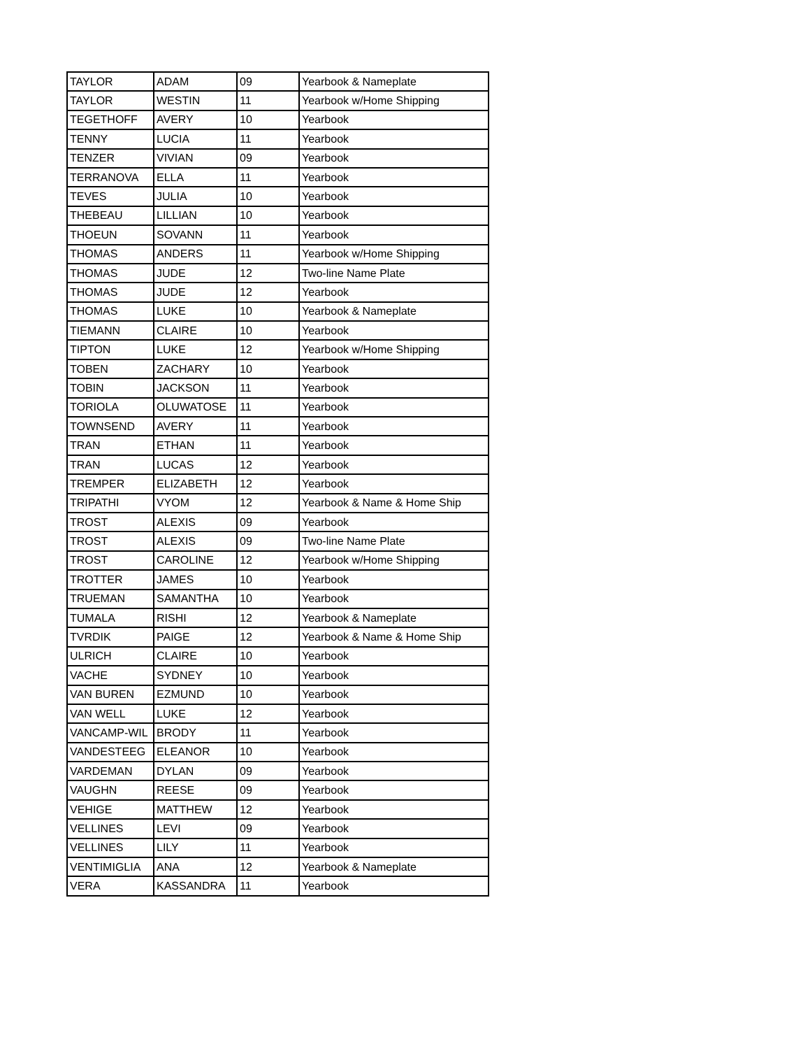| TAYLOR | ADAM | 09 | Yearbook & Nameplate |
| TAYLOR | WESTIN | 11 | Yearbook w/Home Shipping |
| TEGETHOFF | AVERY | 10 | Yearbook |
| TENNY | LUCIA | 11 | Yearbook |
| TENZER | VIVIAN | 09 | Yearbook |
| TERRANOVA | ELLA | 11 | Yearbook |
| TEVES | JULIA | 10 | Yearbook |
| THEBEAU | LILLIAN | 10 | Yearbook |
| THOEUN | SOVANN | 11 | Yearbook |
| THOMAS | ANDERS | 11 | Yearbook w/Home Shipping |
| THOMAS | JUDE | 12 | Two-line Name Plate |
| THOMAS | JUDE | 12 | Yearbook |
| THOMAS | LUKE | 10 | Yearbook & Nameplate |
| TIEMANN | CLAIRE | 10 | Yearbook |
| TIPTON | LUKE | 12 | Yearbook w/Home Shipping |
| TOBEN | ZACHARY | 10 | Yearbook |
| TOBIN | JACKSON | 11 | Yearbook |
| TORIOLA | OLUWATOSE | 11 | Yearbook |
| TOWNSEND | AVERY | 11 | Yearbook |
| TRAN | ETHAN | 11 | Yearbook |
| TRAN | LUCAS | 12 | Yearbook |
| TREMPER | ELIZABETH | 12 | Yearbook |
| TRIPATHI | VYOM | 12 | Yearbook & Name & Home Ship |
| TROST | ALEXIS | 09 | Yearbook |
| TROST | ALEXIS | 09 | Two-line Name Plate |
| TROST | CAROLINE | 12 | Yearbook w/Home Shipping |
| TROTTER | JAMES | 10 | Yearbook |
| TRUEMAN | SAMANTHA | 10 | Yearbook |
| TUMALA | RISHI | 12 | Yearbook & Nameplate |
| TVRDIK | PAIGE | 12 | Yearbook & Name & Home Ship |
| ULRICH | CLAIRE | 10 | Yearbook |
| VACHE | SYDNEY | 10 | Yearbook |
| VAN BUREN | EZMUND | 10 | Yearbook |
| VAN WELL | LUKE | 12 | Yearbook |
| VANCAMP-WIL | BRODY | 11 | Yearbook |
| VANDESTEEG | ELEANOR | 10 | Yearbook |
| VARDEMAN | DYLAN | 09 | Yearbook |
| VAUGHN | REESE | 09 | Yearbook |
| VEHIGE | MATTHEW | 12 | Yearbook |
| VELLINES | LEVI | 09 | Yearbook |
| VELLINES | LILY | 11 | Yearbook |
| VENTIMIGLIA | ANA | 12 | Yearbook & Nameplate |
| VERA | KASSANDRA | 11 | Yearbook |